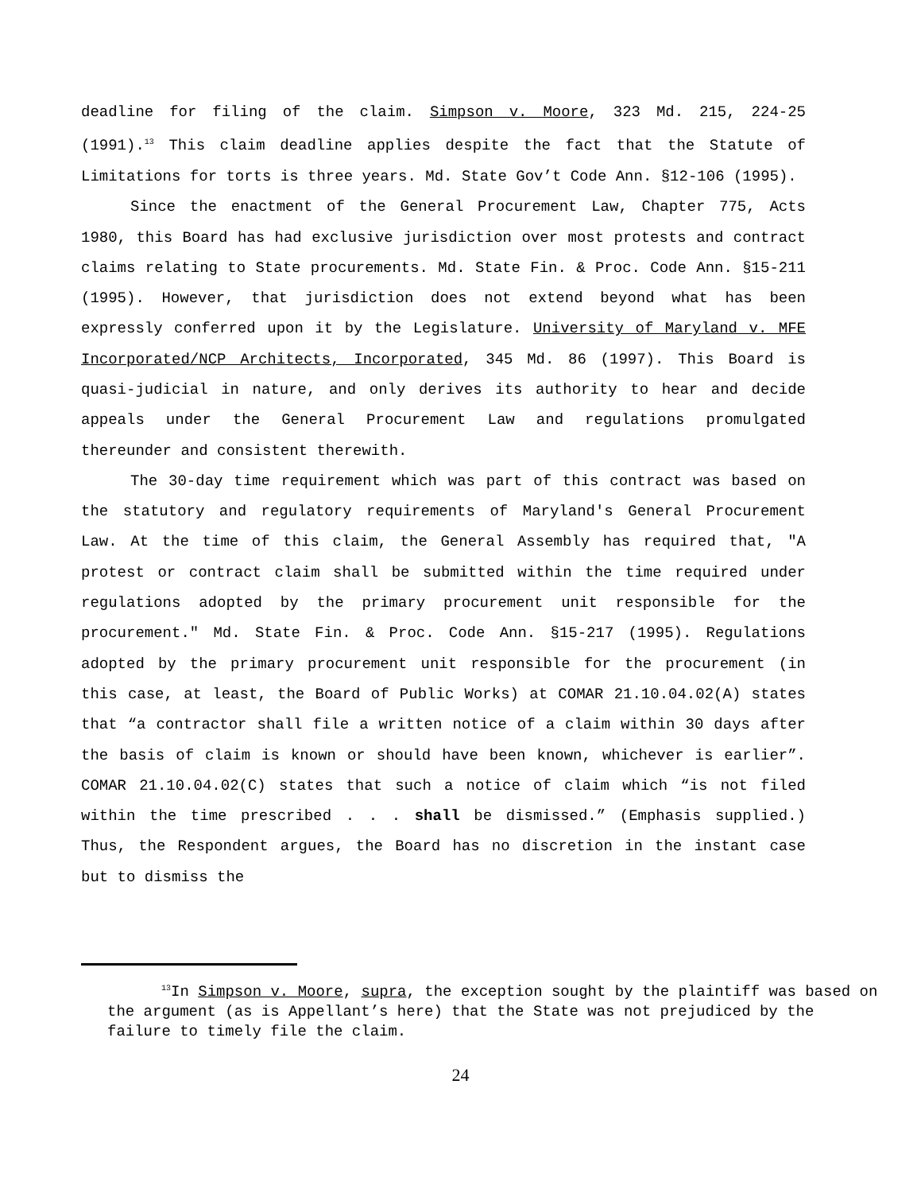deadline for filing of the claim. Simpson v. Moore, 323 Md. 215, 224-25 (1991).<sup>13</sup> This claim deadline applies despite the fact that the Statute of Limitations for torts is three years. Md. State Gov’t Code Ann. §12-106 (1995).
Since the enactment of the General Procurement Law, Chapter 775, Acts 1980, this Board has had exclusive jurisdiction over most protests and contract claims relating to State procurements. Md. State Fin. & Proc. Code Ann. §15-211 (1995). However, that jurisdiction does not extend beyond what has been expressly conferred upon it by the Legislature. University of Maryland v. MFE Incorporated/NCP Architects, Incorporated, 345 Md. 86 (1997). This Board is quasi-judicial in nature, and only derives its authority to hear and decide appeals under the General Procurement Law and regulations promulgated thereunder and consistent therewith.
The 30-day time requirement which was part of this contract was based on the statutory and regulatory requirements of Maryland's General Procurement Law. At the time of this claim, the General Assembly has required that, "A protest or contract claim shall be submitted within the time required under regulations adopted by the primary procurement unit responsible for the procurement." Md. State Fin. & Proc. Code Ann. §15-217 (1995). Regulations adopted by the primary procurement unit responsible for the procurement (in this case, at least, the Board of Public Works) at COMAR 21.10.04.02(A) states that “a contractor shall file a written notice of a claim within 30 days after the basis of claim is known or should have been known, whichever is earlier”. COMAR 21.10.04.02(C) states that such a notice of claim which “is not filed within the time prescribed . . . shall be dismissed.” (Emphasis supplied.) Thus, the Respondent argues, the Board has no discretion in the instant case but to dismiss the
<sup>13</sup> In Simpson v. Moore, supra, the exception sought by the plaintiff was based on the argument (as is Appellant’s here) that the State was not prejudiced by the failure to timely file the claim.
24